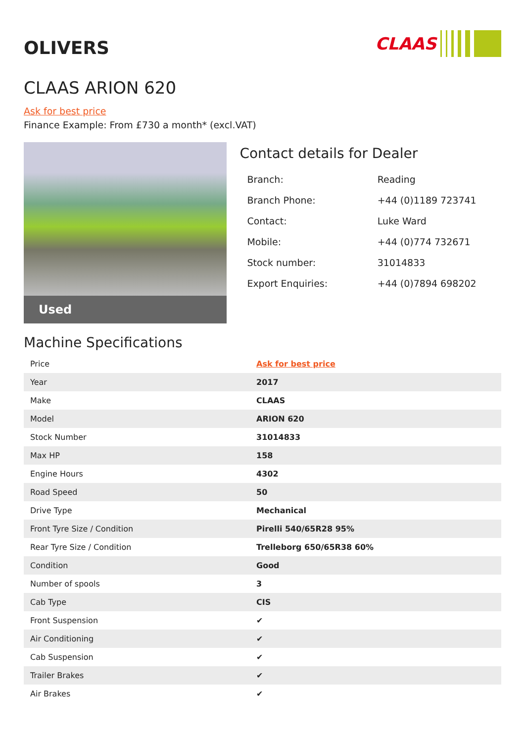OLIVERS
CLAAS
CLAAS ARION 620
Ask for best price
Finance Example: From £730 a month* (excl.VAT)
Used
Contact details for Dealer
| Branch: | Reading |
| Branch Phone: | +44 (0)1189 723741 |
| Contact: | Luke Ward |
| Mobile: | +44 (0)774 732671 |
| Stock number: | 31014833 |
| Export Enquiries: | +44 (0)7894 698202 |
Machine Specifications
| Price | Ask for best price |
| Year | 2017 |
| Make | CLAAS |
| Model | ARION 620 |
| Stock Number | 31014833 |
| Max HP | 158 |
| Engine Hours | 4302 |
| Road Speed | 50 |
| Drive Type | Mechanical |
| Front Tyre Size / Condition | Pirelli 540/65R28 95% |
| Rear Tyre Size / Condition | Trelleborg 650/65R38 60% |
| Condition | Good |
| Number of spools | 3 |
| Cab Type | CIS |
| Front Suspension | ✔ |
| Air Conditioning | ✔ |
| Cab Suspension | ✔ |
| Trailer Brakes | ✔ |
| Air Brakes | ✔ |